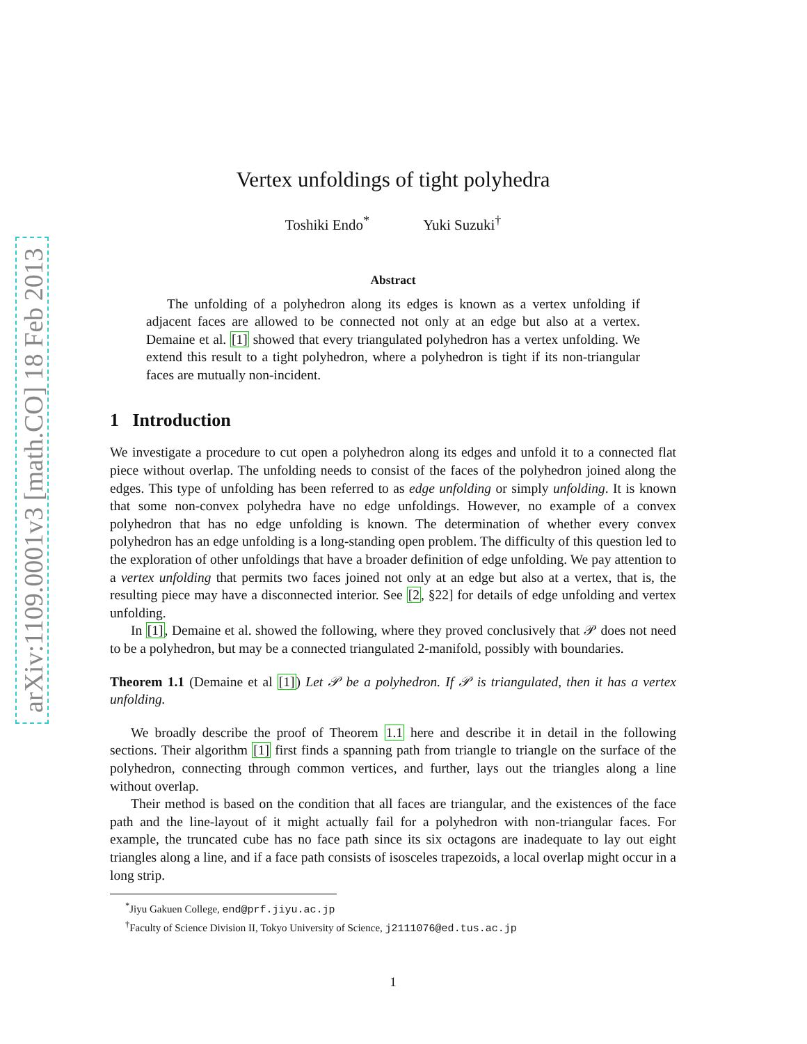arXiv:1109.0001v3 [math.CO] 18 Feb 2013
Vertex unfoldings of tight polyhedra
Toshiki Endo<sup>*</sup> Yuki Suzuki<sup>†</sup>
Abstract
The unfolding of a polyhedron along its edges is known as a vertex unfolding if adjacent faces are allowed to be connected not only at an edge but also at a vertex. Demaine et al. [1] showed that every triangulated polyhedron has a vertex unfolding. We extend this result to a tight polyhedron, where a polyhedron is tight if its non-triangular faces are mutually non-incident.
1 Introduction
We investigate a procedure to cut open a polyhedron along its edges and unfold it to a connected flat piece without overlap. The unfolding needs to consist of the faces of the polyhedron joined along the edges. This type of unfolding has been referred to as edge unfolding or simply unfolding. It is known that some non-convex polyhedra have no edge unfoldings. However, no example of a convex polyhedron that has no edge unfolding is known. The determination of whether every convex polyhedron has an edge unfolding is a long-standing open problem. The difficulty of this question led to the exploration of other unfoldings that have a broader definition of edge unfolding. We pay attention to a vertex unfolding that permits two faces joined not only at an edge but also at a vertex, that is, the resulting piece may have a disconnected interior. See [2, §22] for details of edge unfolding and vertex unfolding.
In [1], Demaine et al. showed the following, where they proved conclusively that 𝒫 does not need to be a polyhedron, but may be a connected triangulated 2-manifold, possibly with boundaries.
Theorem 1.1 (Demaine et al [1]) Let 𝒫 be a polyhedron. If 𝒫 is triangulated, then it has a vertex unfolding.
We broadly describe the proof of Theorem 1.1 here and describe it in detail in the following sections. Their algorithm [1] first finds a spanning path from triangle to triangle on the surface of the polyhedron, connecting through common vertices, and further, lays out the triangles along a line without overlap.
Their method is based on the condition that all faces are triangular, and the existences of the face path and the line-layout of it might actually fail for a polyhedron with non-triangular faces. For example, the truncated cube has no face path since its six octagons are inadequate to lay out eight triangles along a line, and if a face path consists of isosceles trapezoids, a local overlap might occur in a long strip.
<sup>*</sup> Jiyu Gakuen College, end@prf.jiyu.ac.jp
<sup>†</sup> Faculty of Science Division II, Tokyo University of Science, j2111076@ed.tus.ac.jp
1